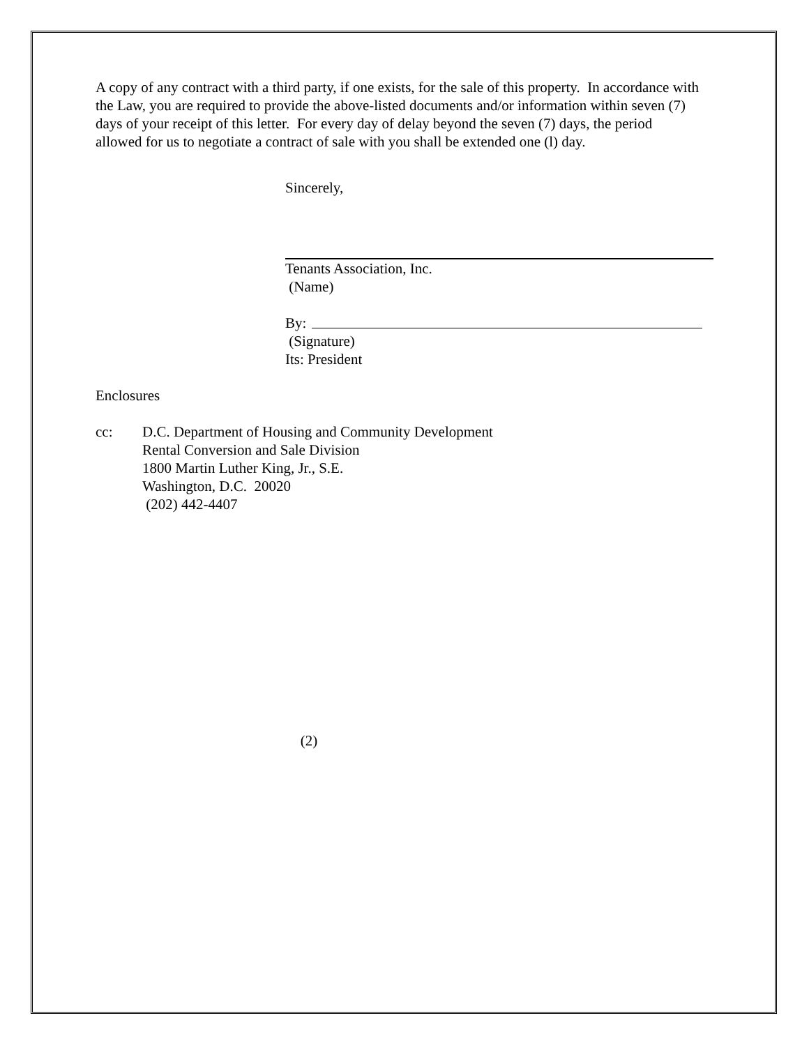A copy of any contract with a third party, if one exists, for the sale of this property. In accordance with the Law, you are required to provide the above-listed documents and/or information within seven (7) days of your receipt of this letter. For every day of delay beyond the seven (7) days, the period allowed for us to negotiate a contract of sale with you shall be extended one (l) day.
Sincerely,
Tenants Association, Inc.
(Name)
By:
(Signature)
Its: President
Enclosures
cc: D.C. Department of Housing and Community Development
Rental Conversion and Sale Division
1800 Martin Luther King, Jr., S.E.
Washington, D.C. 20020
(202) 442-4407
(2)